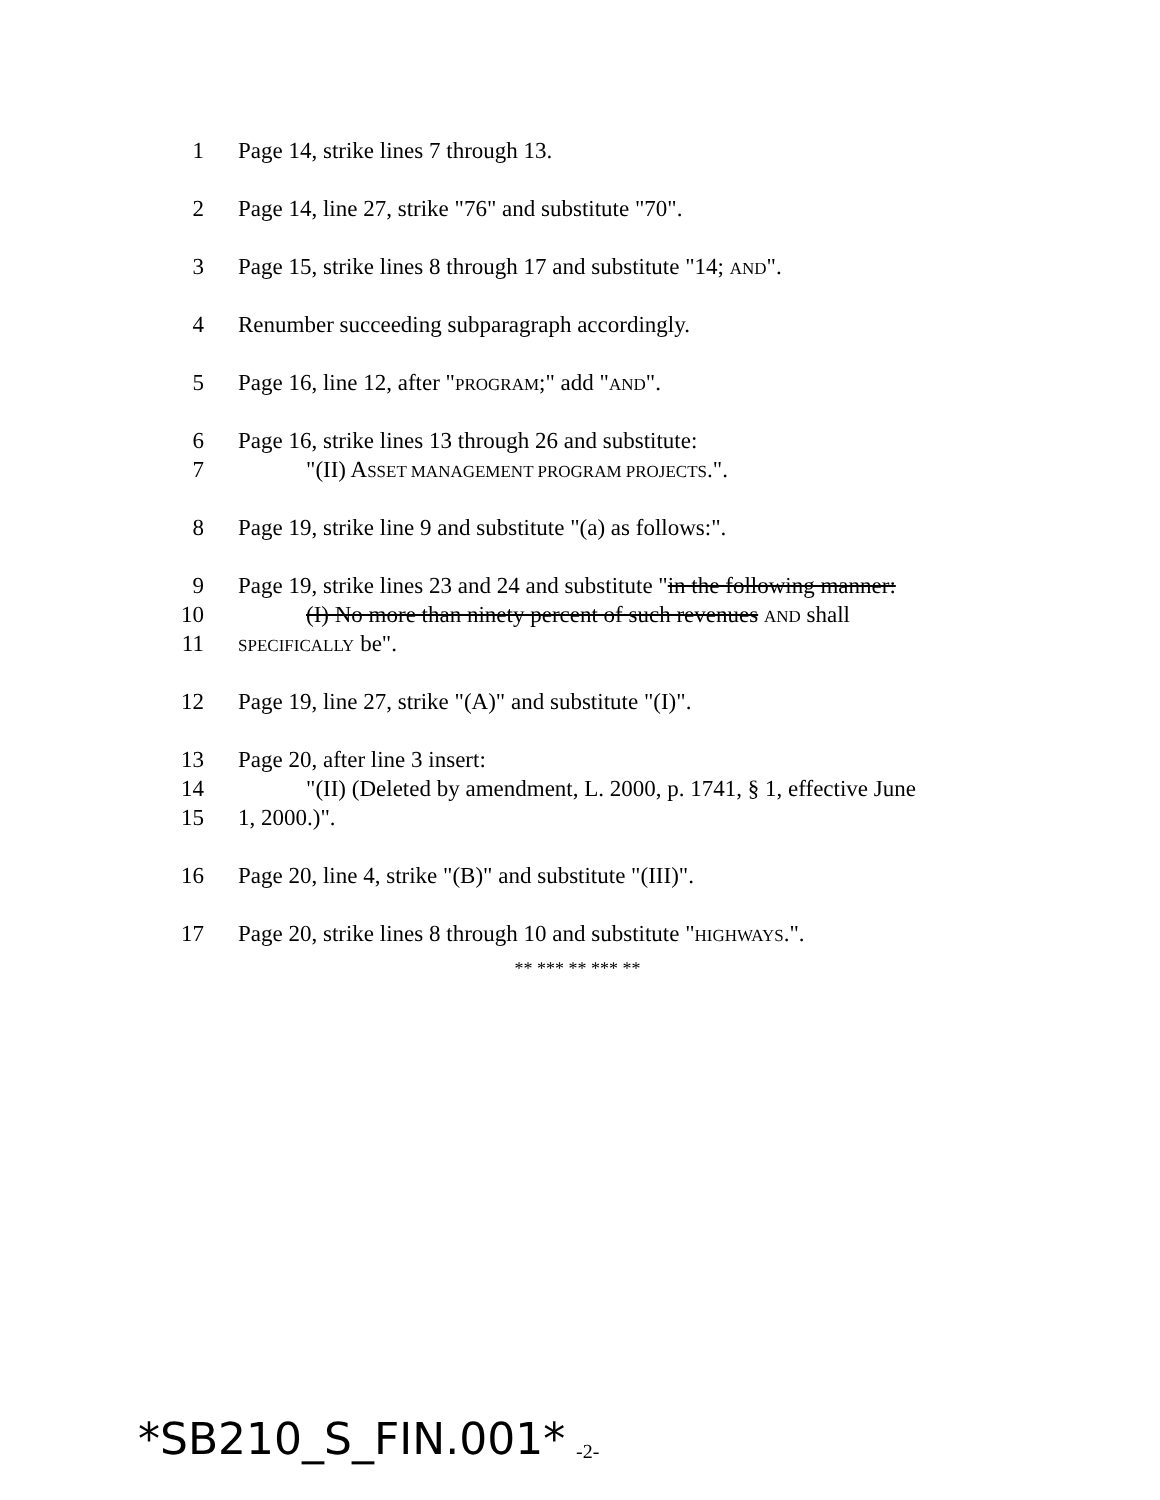1 Page 14, strike lines 7 through 13.
2 Page 14, line 27, strike "76" and substitute "70".
3 Page 15, strike lines 8 through 17 and substitute "14; AND".
4 Renumber succeeding subparagraph accordingly.
5 Page 16, line 12, after "PROGRAM;" add "AND".
6 Page 16, strike lines 13 through 26 and substitute:
7 "(II) ASSET MANAGEMENT PROGRAM PROJECTS.".
8 Page 19, strike line 9 and substitute "(a) as follows:".
9 Page 19, strike lines 23 and 24 and substitute "in the following manner:
10 (I) No more than ninety percent of such revenues AND shall
11 SPECIFICALLY be".
12 Page 19, line 27, strike "(A)" and substitute "(I)".
13 Page 20, after line 3 insert:
14 "(II) (Deleted by amendment, L. 2000, p. 1741, § 1, effective June
15 1, 2000.)".
16 Page 20, line 4, strike "(B)" and substitute "(III)".
17 Page 20, strike lines 8 through 10 and substitute "HIGHWAYS.".
** *** ** *** **
*SB210_S_FIN.001* -2-